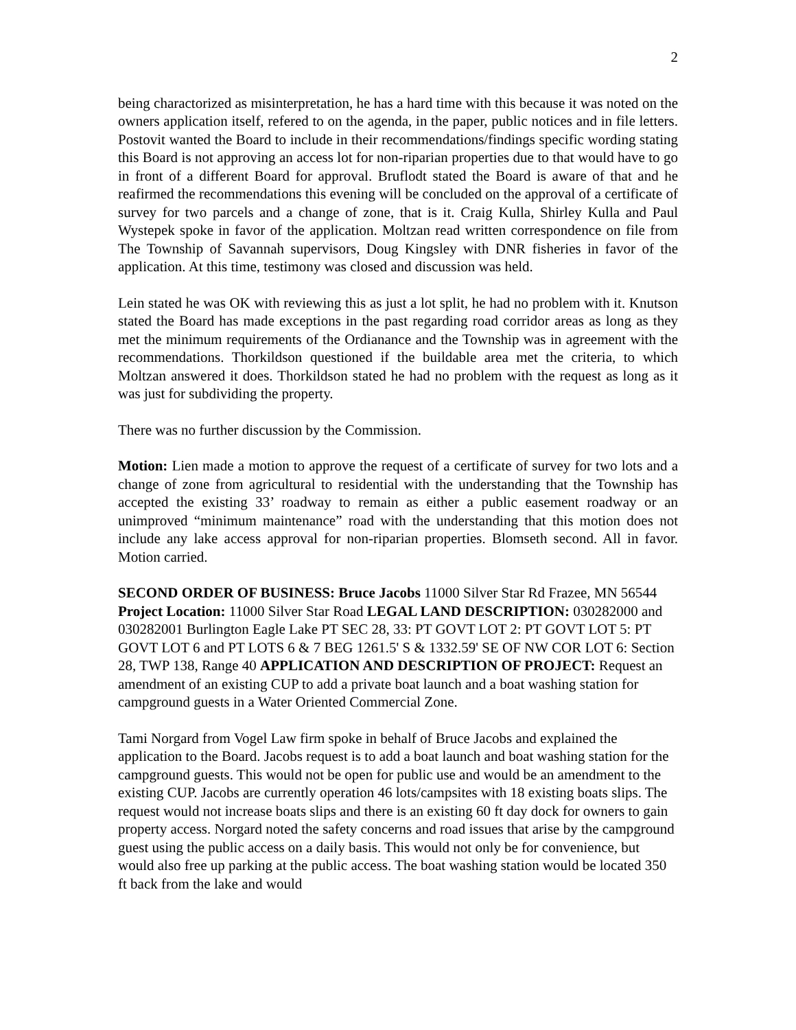2
being charactorized as misinterpretation, he has a hard time with this because it was noted on the owners application itself, refered to on the agenda, in the paper, public notices and in file letters. Postovit wanted the Board to include in their recommendations/findings specific wording stating this Board is not approving an access lot for non-riparian properties due to that would have to go in front of a different Board for approval. Bruflodt stated the Board is aware of that and he reafirmed the recommendations this evening will be concluded on the approval of a certificate of survey for two parcels and a change of zone, that is it. Craig Kulla, Shirley Kulla and Paul Wystepek spoke in favor of the application. Moltzan read written correspondence on file from The Township of Savannah supervisors, Doug Kingsley with DNR fisheries in favor of the application. At this time, testimony was closed and discussion was held.
Lein stated he was OK with reviewing this as just a lot split, he had no problem with it. Knutson stated the Board has made exceptions in the past regarding road corridor areas as long as they met the minimum requirements of the Ordianance and the Township was in agreement with the recommendations. Thorkildson questioned if the buildable area met the criteria, to which Moltzan answered it does. Thorkildson stated he had no problem with the request as long as it was just for subdividing the property.
There was no further discussion by the Commission.
Motion: Lien made a motion to approve the request of a certificate of survey for two lots and a change of zone from agricultural to residential with the understanding that the Township has accepted the existing 33’ roadway to remain as either a public easement roadway or an unimproved “minimum maintenance” road with the understanding that this motion does not include any lake access approval for non-riparian properties. Blomseth second. All in favor. Motion carried.
SECOND ORDER OF BUSINESS: Bruce Jacobs 11000 Silver Star Rd Frazee, MN 56544 Project Location: 11000 Silver Star Road LEGAL LAND DESCRIPTION: 030282000 and 030282001 Burlington Eagle Lake PT SEC 28, 33: PT GOVT LOT 2: PT GOVT LOT 5: PT GOVT LOT 6 and PT LOTS 6 & 7 BEG 1261.5' S & 1332.59' SE OF NW COR LOT 6: Section 28, TWP 138, Range 40 APPLICATION AND DESCRIPTION OF PROJECT: Request an amendment of an existing CUP to add a private boat launch and a boat washing station for campground guests in a Water Oriented Commercial Zone.
Tami Norgard from Vogel Law firm spoke in behalf of Bruce Jacobs and explained the application to the Board. Jacobs request is to add a boat launch and boat washing station for the campground guests. This would not be open for public use and would be an amendment to the existing CUP. Jacobs are currently operation 46 lots/campsites with 18 existing boats slips. The request would not increase boats slips and there is an existing 60 ft day dock for owners to gain property access. Norgard noted the safety concerns and road issues that arise by the campground guest using the public access on a daily basis. This would not only be for convenience, but would also free up parking at the public access. The boat washing station would be located 350 ft back from the lake and would